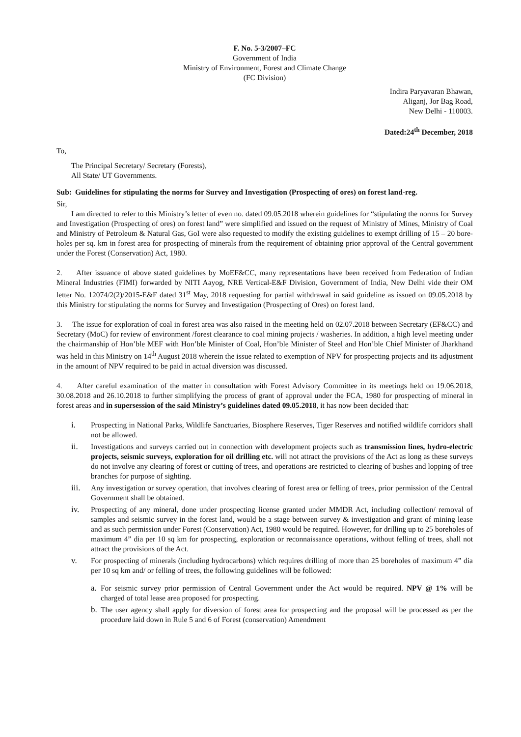F. No. 5-3/2007–FC
Government of India
Ministry of Environment, Forest and Climate Change
(FC Division)
Indira Paryavaran Bhawan,
Aliganj, Jor Bag Road,
New Delhi - 110003.
Dated:24<sup>th</sup> December, 2018
To,
The Principal Secretary/ Secretary (Forests),
All State/ UT Governments.
Sub: Guidelines for stipulating the norms for Survey and Investigation (Prospecting of ores) on forest land-reg.
Sir,
I am directed to refer to this Ministry’s letter of even no. dated 09.05.2018 wherein guidelines for “stipulating the norms for Survey and Investigation (Prospecting of ores) on forest land” were simplified and issued on the request of Ministry of Mines, Ministry of Coal and Ministry of Petroleum & Natural Gas, GoI were also requested to modify the existing guidelines to exempt drilling of 15 – 20 bore-holes per sq. km in forest area for prospecting of minerals from the requirement of obtaining prior approval of the Central government under the Forest (Conservation) Act, 1980.
2. After issuance of above stated guidelines by MoEF&CC, many representations have been received from Federation of Indian Mineral Industries (FIMI) forwarded by NITI Aayog, NRE Vertical-E&F Division, Government of India, New Delhi vide their OM letter No. 12074/2(2)/2015-E&F dated 31<sup>st</sup> May, 2018 requesting for partial withdrawal in said guideline as issued on 09.05.2018 by this Ministry for stipulating the norms for Survey and Investigation (Prospecting of Ores) on forest land.
3. The issue for exploration of coal in forest area was also raised in the meeting held on 02.07.2018 between Secretary (EF&CC) and Secretary (MoC) for review of environment /forest clearance to coal mining projects / washeries. In addition, a high level meeting under the chairmanship of Hon’ble MEF with Hon’ble Minister of Coal, Hon’ble Minister of Steel and Hon’ble Chief Minister of Jharkhand was held in this Ministry on 14<sup>th</sup> August 2018 wherein the issue related to exemption of NPV for prospecting projects and its adjustment in the amount of NPV required to be paid in actual diversion was discussed.
4. After careful examination of the matter in consultation with Forest Advisory Committee in its meetings held on 19.06.2018, 30.08.2018 and 26.10.2018 to further simplifying the process of grant of approval under the FCA, 1980 for prospecting of mineral in forest areas and in supersession of the said Ministry’s guidelines dated 09.05.2018, it has now been decided that:
i. Prospecting in National Parks, Wildlife Sanctuaries, Biosphere Reserves, Tiger Reserves and notified wildlife corridors shall not be allowed.
ii. Investigations and surveys carried out in connection with development projects such as transmission lines, hydro-electric projects, seismic surveys, exploration for oil drilling etc. will not attract the provisions of the Act as long as these surveys do not involve any clearing of forest or cutting of trees, and operations are restricted to clearing of bushes and lopping of tree branches for purpose of sighting.
iii. Any investigation or survey operation, that involves clearing of forest area or felling of trees, prior permission of the Central Government shall be obtained.
iv. Prospecting of any mineral, done under prospecting license granted under MMDR Act, including collection/ removal of samples and seismic survey in the forest land, would be a stage between survey & investigation and grant of mining lease and as such permission under Forest (Conservation) Act, 1980 would be required. However, for drilling up to 25 boreholes of maximum 4” dia per 10 sq km for prospecting, exploration or reconnaissance operations, without felling of trees, shall not attract the provisions of the Act.
v. For prospecting of minerals (including hydrocarbons) which requires drilling of more than 25 boreholes of maximum 4” dia per 10 sq km and/ or felling of trees, the following guidelines will be followed:
a. For seismic survey prior permission of Central Government under the Act would be required. NPV @ 1% will be charged of total lease area proposed for prospecting.
b. The user agency shall apply for diversion of forest area for prospecting and the proposal will be processed as per the procedure laid down in Rule 5 and 6 of Forest (conservation) Amendment